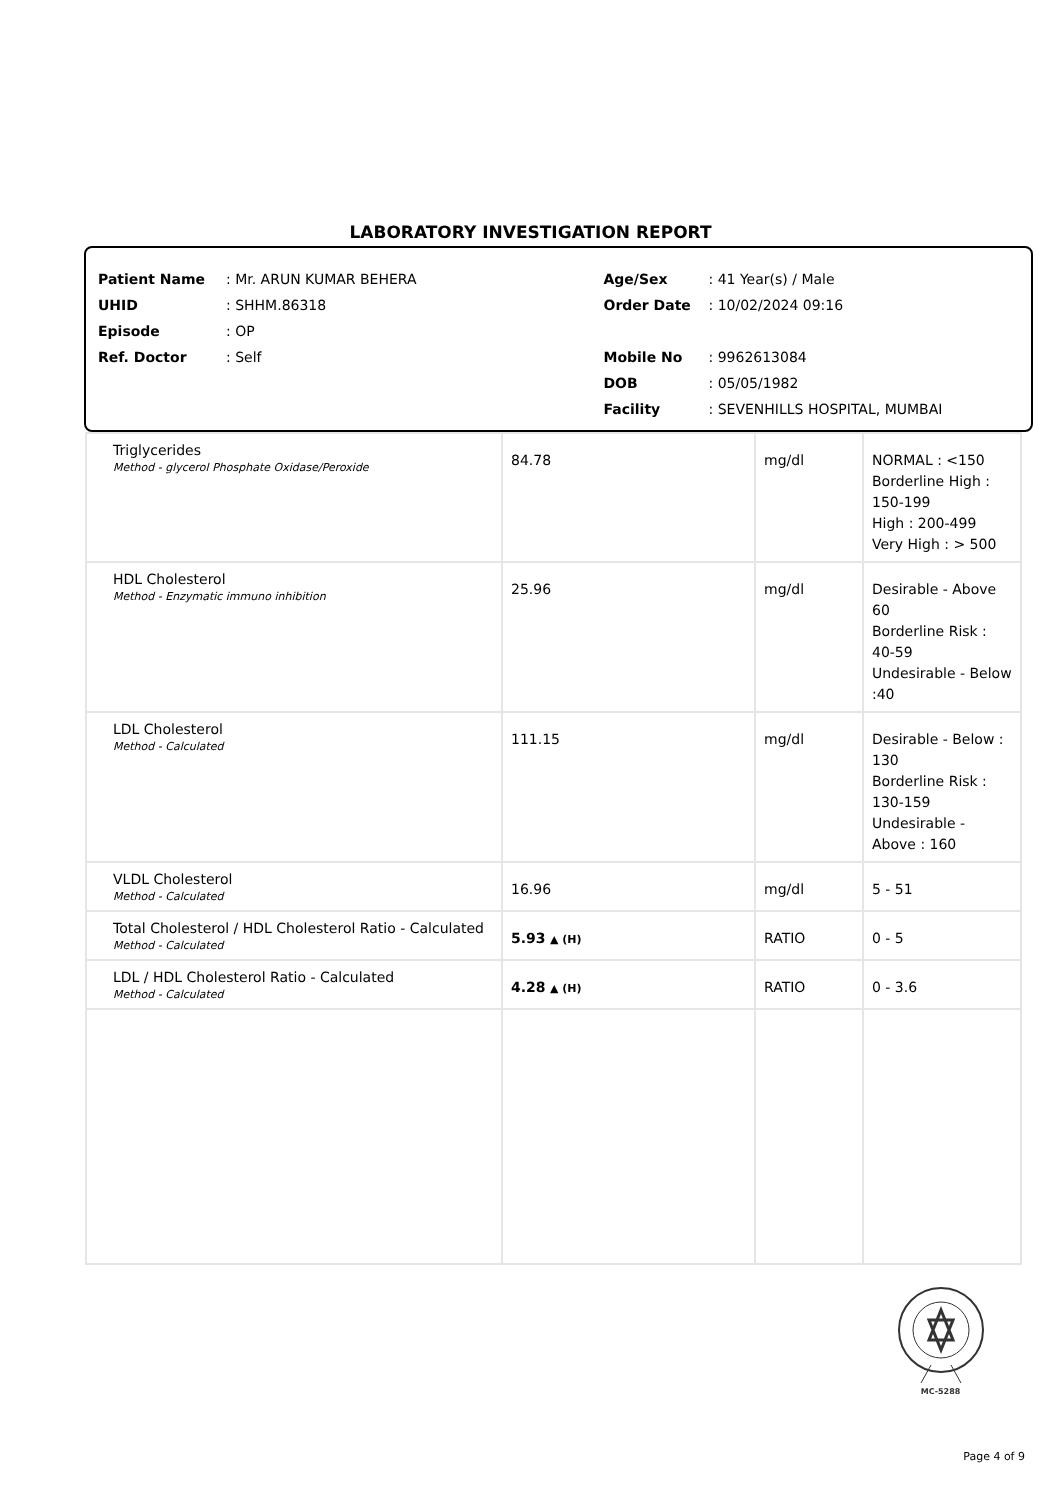LABORATORY INVESTIGATION REPORT
Patient Name: Mr. ARUN KUMAR BEHERA
UHID: SHHM.86318
Episode: OP
Ref. Doctor: Self
Age/Sex: 41 Year(s) / Male
Order Date: 10/02/2024 09:16
Mobile No: 9962613084
DOB: 05/05/1982
Facility: SEVENHILLS HOSPITAL, MUMBAI
| Triglycerides Method - glycerol Phosphate Oxidase/Peroxide | 84.78 | mg/dl | NORMAL : <150 Borderline High : 150-199 High : 200-499 Very High : > 500 |
| HDL Cholesterol Method - Enzymatic immuno inhibition | 25.96 | mg/dl | Desirable - Above 60 Borderline Risk : 40-59 Undesirable - Below :40 |
| LDL Cholesterol Method - Calculated | 111.15 | mg/dl | Desirable - Below : 130 Borderline Risk : 130-159 Undesirable - Above : 160 |
| VLDL Cholesterol Method - Calculated | 16.96 | mg/dl | 5 - 51 |
| Total Cholesterol / HDL Cholesterol Ratio - Calculated Method - Calculated | 5.93 ▲ (H) | RATIO | 0 - 5 |
| LDL / HDL Cholesterol Ratio - Calculated Method - Calculated | 4.28 ▲ (H) | RATIO | 0 - 3.6 |
MC-5288
Page 4 of 9